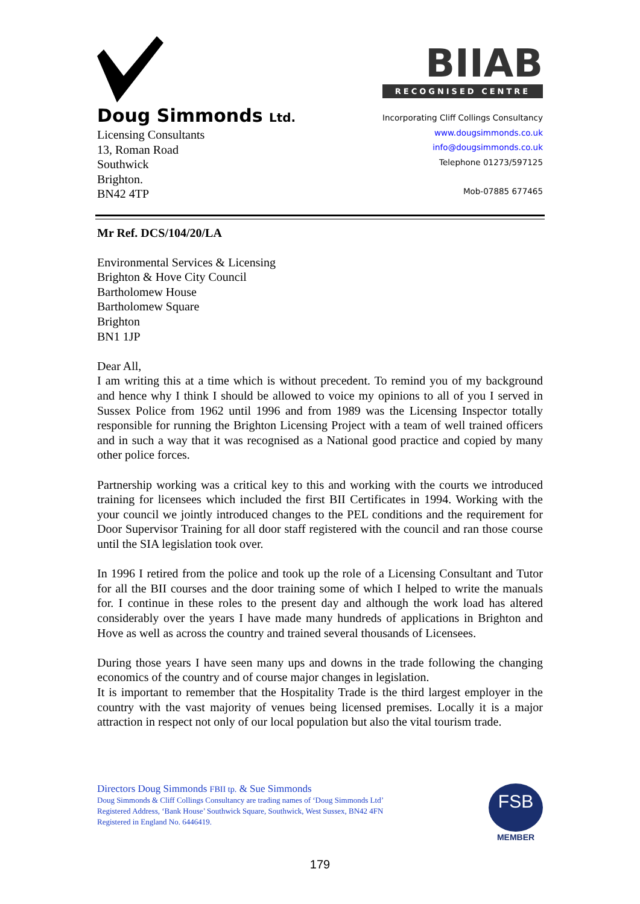Doug Simmonds Ltd.
Licensing Consultants
13, Roman Road
Southwick
Brighton.
BN42 4TP
BIIAB
RECOGNISED CENTRE
Incorporating Cliff Collings Consultancy
www.dougsimmonds.co.uk
info@dougsimmonds.co.uk
Telephone 01273/597125
Mob-07885 677465
Mr Ref. DCS/104/20/LA
Environmental Services & Licensing
Brighton & Hove City Council
Bartholomew House
Bartholomew Square
Brighton
BN1 1JP
Dear All,
I am writing this at a time which is without precedent. To remind you of my background and hence why I think I should be allowed to voice my opinions to all of you I served in Sussex Police from 1962 until 1996 and from 1989 was the Licensing Inspector totally responsible for running the Brighton Licensing Project with a team of well trained officers and in such a way that it was recognised as a National good practice and copied by many other police forces.
Partnership working was a critical key to this and working with the courts we introduced training for licensees which included the first BII Certificates in 1994. Working with the your council we jointly introduced changes to the PEL conditions and the requirement for Door Supervisor Training for all door staff registered with the council and ran those course until the SIA legislation took over.
In 1996 I retired from the police and took up the role of a Licensing Consultant and Tutor for all the BII courses and the door training some of which I helped to write the manuals for. I continue in these roles to the present day and although the work load has altered considerably over the years I have made many hundreds of applications in Brighton and Hove as well as across the country and trained several thousands of Licensees.
During those years I have seen many ups and downs in the trade following the changing economics of the country and of course major changes in legislation.
It is important to remember that the Hospitality Trade is the third largest employer in the country with the vast majority of venues being licensed premises. Locally it is a major attraction in respect not only of our local population but also the vital tourism trade.
Directors Doug Simmonds FBII tp. & Sue Simmonds
Doug Simmonds & Cliff Collings Consultancy are trading names of ‘Doug Simmonds Ltd’
Registered Address, ‘Bank House’ Southwick Square, Southwick, West Sussex, BN42 4FN
Registered in England No. 6446419.
FSB
MEMBER
179